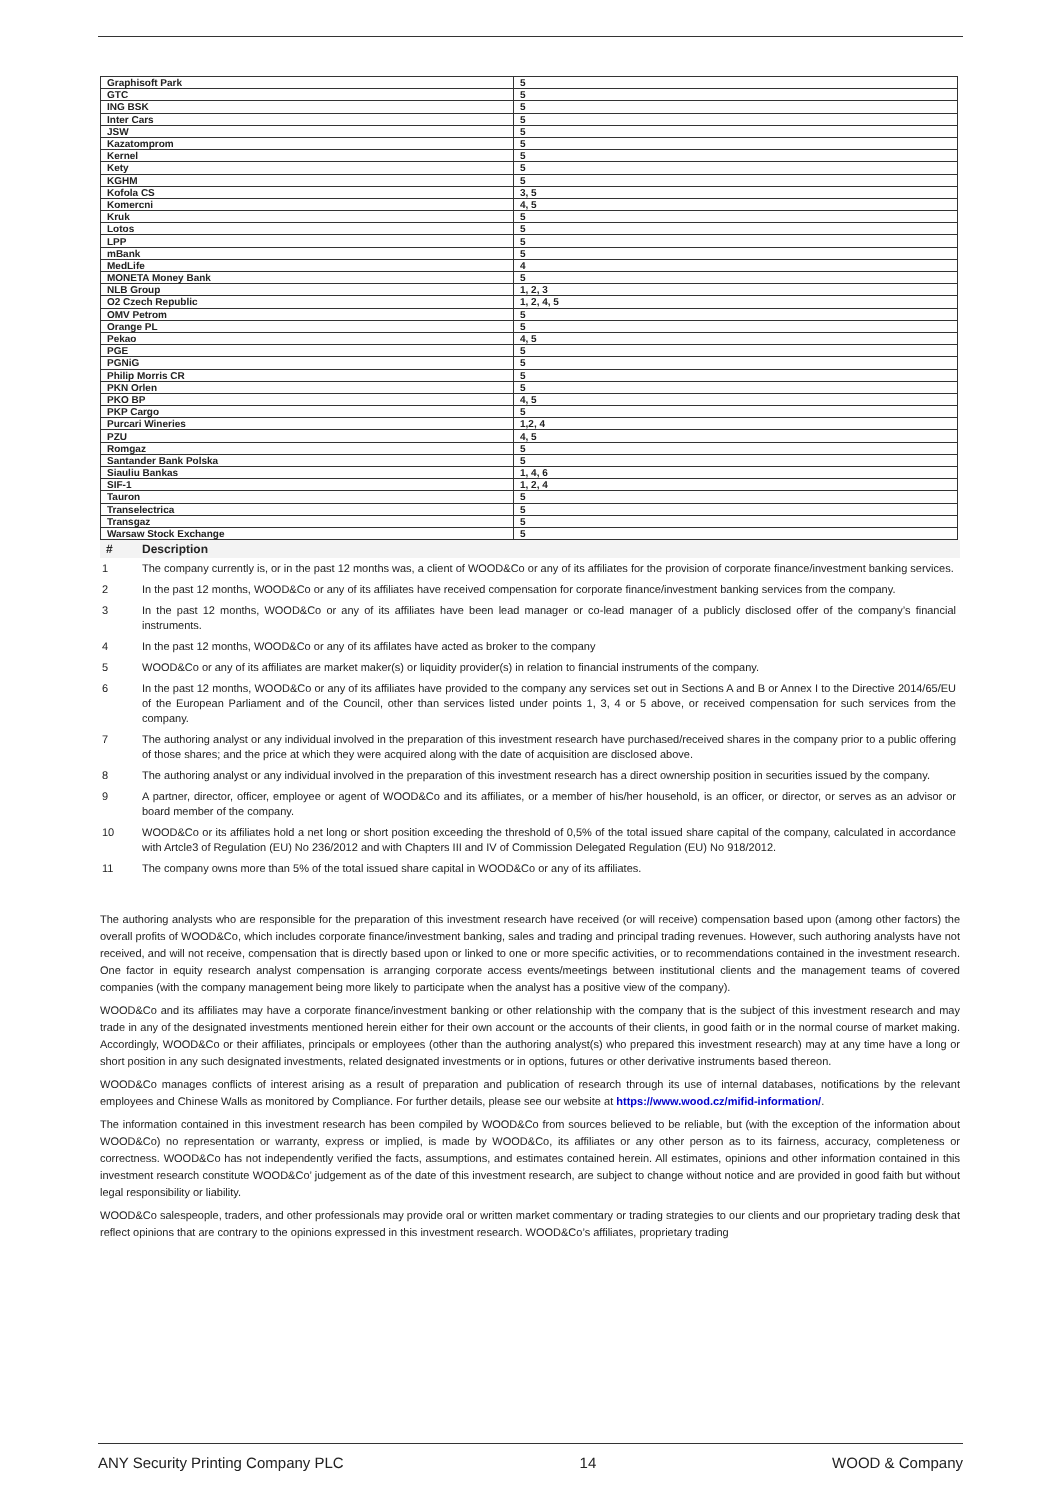| Graphisoft Park | 5 |
| GTC | 5 |
| ING BSK | 5 |
| Inter Cars | 5 |
| JSW | 5 |
| Kazatomprom | 5 |
| Kernel | 5 |
| Kety | 5 |
| KGHM | 5 |
| Kofola CS | 3, 5 |
| Komercni | 4, 5 |
| Kruk | 5 |
| Lotos | 5 |
| LPP | 5 |
| mBank | 5 |
| MedLife | 4 |
| MONETA Money Bank | 5 |
| NLB Group | 1, 2, 3 |
| O2 Czech Republic | 1, 2, 4, 5 |
| OMV Petrom | 5 |
| Orange PL | 5 |
| Pekao | 4, 5 |
| PGE | 5 |
| PGNiG | 5 |
| Philip Morris CR | 5 |
| PKN Orlen | 5 |
| PKO BP | 4, 5 |
| PKP Cargo | 5 |
| Purcari Wineries | 1,2, 4 |
| PZU | 4, 5 |
| Romgaz | 5 |
| Santander Bank Polska | 5 |
| Siauliu Bankas | 1, 4, 6 |
| SIF-1 | 1, 2, 4 |
| Tauron | 5 |
| Transelectrica | 5 |
| Transgaz | 5 |
| Warsaw Stock Exchange | 5 |
| # | Description |
| --- | --- |
| 1 | The company currently is, or in the past 12 months was, a client of WOOD&Co or any of its affiliates for the provision of corporate finance/investment banking services. |
| 2 | In the past 12 months, WOOD&Co or any of its affiliates have received compensation for corporate finance/investment banking services from the company. |
| 3 | In the past 12 months, WOOD&Co or any of its affiliates have been lead manager or co-lead manager of a publicly disclosed offer of the company’s financial instruments. |
| 4 | In the past 12 months, WOOD&Co or any of its affilates have acted as broker to the company |
| 5 | WOOD&Co or any of its affiliates are market maker(s) or liquidity provider(s) in relation to financial instruments of the company. |
| 6 | In the past 12 months, WOOD&Co or any of its affiliates have provided to the company any services set out in Sections A and B or Annex I to the Directive 2014/65/EU of the European Parliament and of the Council, other than services listed under points 1, 3, 4 or 5 above, or received compensation for such services from the company. |
| 7 | The authoring analyst or any individual involved in the preparation of this investment research have purchased/received shares in the company prior to a public offering of those shares; and the price at which they were acquired along with the date of acquisition are disclosed above. |
| 8 | The authoring analyst or any individual involved in the preparation of this investment research has a direct ownership position in securities issued by the company. |
| 9 | A partner, director, officer, employee or agent of WOOD&Co and its affiliates, or a member of his/her household, is an officer, or director, or serves as an advisor or board member of the company. |
| 10 | WOOD&Co or its affiliates hold a net long or short position exceeding the threshold of 0,5% of the total issued share capital of the company, calculated in accordance with Artcle3 of Regulation (EU) No 236/2012 and with Chapters III and IV of Commission Delegated Regulation (EU) No 918/2012. |
| 11 | The company owns more than 5% of the total issued share capital in WOOD&Co or any of its affiliates. |
The authoring analysts who are responsible for the preparation of this investment research have received (or will receive) compensation based upon (among other factors) the overall profits of WOOD&Co, which includes corporate finance/investment banking, sales and trading and principal trading revenues. However, such authoring analysts have not received, and will not receive, compensation that is directly based upon or linked to one or more specific activities, or to recommendations contained in the investment research. One factor in equity research analyst compensation is arranging corporate access events/meetings between institutional clients and the management teams of covered companies (with the company management being more likely to participate when the analyst has a positive view of the company).
WOOD&Co and its affiliates may have a corporate finance/investment banking or other relationship with the company that is the subject of this investment research and may trade in any of the designated investments mentioned herein either for their own account or the accounts of their clients, in good faith or in the normal course of market making. Accordingly, WOOD&Co or their affiliates, principals or employees (other than the authoring analyst(s) who prepared this investment research) may at any time have a long or short position in any such designated investments, related designated investments or in options, futures or other derivative instruments based thereon.
WOOD&Co manages conflicts of interest arising as a result of preparation and publication of research through its use of internal databases, notifications by the relevant employees and Chinese Walls as monitored by Compliance. For further details, please see our website at https://www.wood.cz/mifid-information/.
The information contained in this investment research has been compiled by WOOD&Co from sources believed to be reliable, but (with the exception of the information about WOOD&Co) no representation or warranty, express or implied, is made by WOOD&Co, its affiliates or any other person as to its fairness, accuracy, completeness or correctness. WOOD&Co has not independently verified the facts, assumptions, and estimates contained herein. All estimates, opinions and other information contained in this investment research constitute WOOD&Co’ judgement as of the date of this investment research, are subject to change without notice and are provided in good faith but without legal responsibility or liability.
WOOD&Co salespeople, traders, and other professionals may provide oral or written market commentary or trading strategies to our clients and our proprietary trading desk that reflect opinions that are contrary to the opinions expressed in this investment research. WOOD&Co’s affiliates, proprietary trading
ANY Security Printing Company PLC 14 WOOD & Company